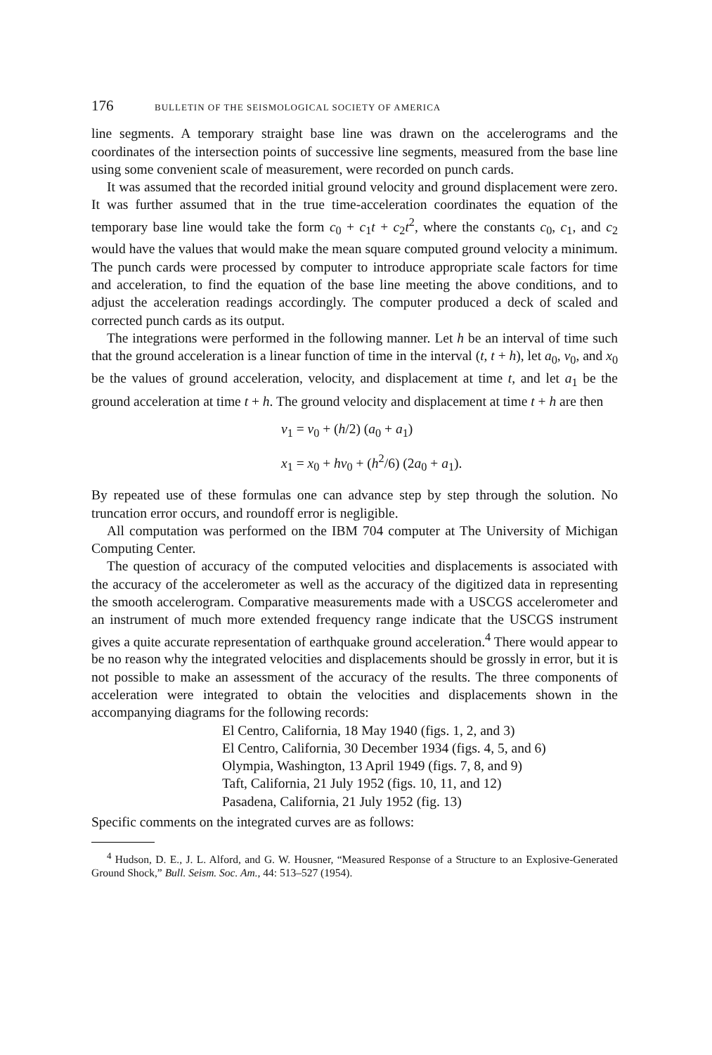176 BULLETIN OF THE SEISMOLOGICAL SOCIETY OF AMERICA
line segments. A temporary straight base line was drawn on the accelerograms and the coordinates of the intersection points of successive line segments, measured from the base line using some convenient scale of measurement, were recorded on punch cards.
It was assumed that the recorded initial ground velocity and ground displacement were zero. It was further assumed that in the true time-acceleration coordinates the equation of the temporary base line would take the form c<sub>0</sub> + c<sub>1</sub>t + c<sub>2</sub>t<sup>2</sup>, where the constants c<sub>0</sub>, c<sub>1</sub>, and c<sub>2</sub> would have the values that would make the mean square computed ground velocity a minimum. The punch cards were processed by computer to introduce appropriate scale factors for time and acceleration, to find the equation of the base line meeting the above conditions, and to adjust the acceleration readings accordingly. The computer produced a deck of scaled and corrected punch cards as its output.
The integrations were performed in the following manner. Let h be an interval of time such that the ground acceleration is a linear function of time in the interval (t, t + h), let a<sub>0</sub>, v<sub>0</sub>, and x<sub>0</sub> be the values of ground acceleration, velocity, and displacement at time t, and let a<sub>1</sub> be the ground acceleration at time t + h. The ground velocity and displacement at time t + h are then
v<sub>1</sub> = v<sub>0</sub> + (h/2) (a<sub>0</sub> + a<sub>1</sub>)
x<sub>1</sub> = x<sub>0</sub> + hv<sub>0</sub> + (h<sup>2</sup>/6) (2a<sub>0</sub> + a<sub>1</sub>).
By repeated use of these formulas one can advance step by step through the solution. No truncation error occurs, and roundoff error is negligible.
All computation was performed on the IBM 704 computer at The University of Michigan Computing Center.
The question of accuracy of the computed velocities and displacements is associated with the accuracy of the accelerometer as well as the accuracy of the digitized data in representing the smooth accelerogram. Comparative measurements made with a USCGS accelerometer and an instrument of much more extended frequency range indicate that the USCGS instrument gives a quite accurate representation of earthquake ground acceleration.<sup>4</sup> There would appear to be no reason why the integrated velocities and displacements should be grossly in error, but it is not possible to make an assessment of the accuracy of the results. The three components of acceleration were integrated to obtain the velocities and displacements shown in the accompanying diagrams for the following records:
El Centro, California, 18 May 1940 (figs. 1, 2, and 3)
El Centro, California, 30 December 1934 (figs. 4, 5, and 6)
Olympia, Washington, 13 April 1949 (figs. 7, 8, and 9)
Taft, California, 21 July 1952 (figs. 10, 11, and 12)
Pasadena, California, 21 July 1952 (fig. 13)
Specific comments on the integrated curves are as follows:
<sup>4</sup> Hudson, D. E., J. L. Alford, and G. W. Housner, “Measured Response of a Structure to an Explosive-Generated Ground Shock,” Bull. Seism. Soc. Am., 44: 513–527 (1954).